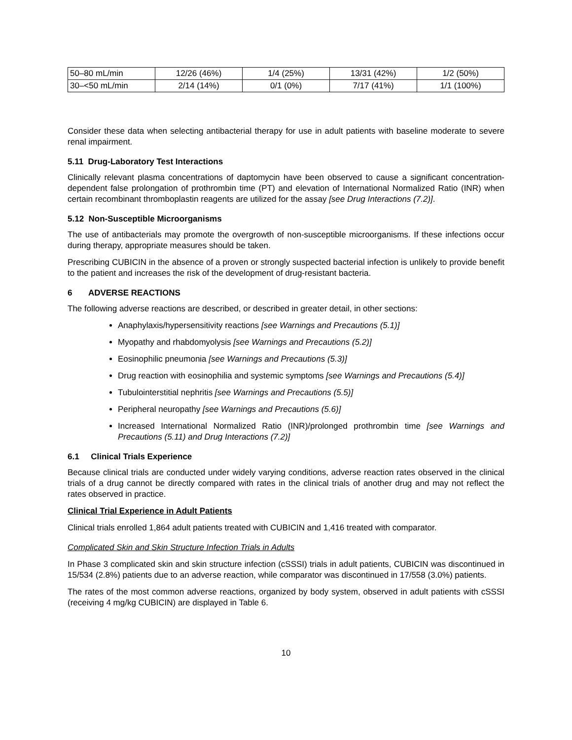| 50–80 mL/min | 12/26 (46%) | 1/4 (25%) | 13/31 (42%) | 1/2 (50%) |
| 30–<50 mL/min | 2/14 (14%) | 0/1 (0%) | 7/17 (41%) | 1/1 (100%) |
Consider these data when selecting antibacterial therapy for use in adult patients with baseline moderate to severe renal impairment.
5.11 Drug-Laboratory Test Interactions
Clinically relevant plasma concentrations of daptomycin have been observed to cause a significant concentration-dependent false prolongation of prothrombin time (PT) and elevation of International Normalized Ratio (INR) when certain recombinant thromboplastin reagents are utilized for the assay [see Drug Interactions (7.2)].
5.12 Non-Susceptible Microorganisms
The use of antibacterials may promote the overgrowth of non-susceptible microorganisms. If these infections occur during therapy, appropriate measures should be taken.
Prescribing CUBICIN in the absence of a proven or strongly suspected bacterial infection is unlikely to provide benefit to the patient and increases the risk of the development of drug-resistant bacteria.
6 ADVERSE REACTIONS
The following adverse reactions are described, or described in greater detail, in other sections:
Anaphylaxis/hypersensitivity reactions [see Warnings and Precautions (5.1)]
Myopathy and rhabdomyolysis [see Warnings and Precautions (5.2)]
Eosinophilic pneumonia [see Warnings and Precautions (5.3)]
Drug reaction with eosinophilia and systemic symptoms [see Warnings and Precautions (5.4)]
Tubulointerstitial nephritis [see Warnings and Precautions (5.5)]
Peripheral neuropathy [see Warnings and Precautions (5.6)]
Increased International Normalized Ratio (INR)/prolonged prothrombin time [see Warnings and Precautions (5.11) and Drug Interactions (7.2)]
6.1 Clinical Trials Experience
Because clinical trials are conducted under widely varying conditions, adverse reaction rates observed in the clinical trials of a drug cannot be directly compared with rates in the clinical trials of another drug and may not reflect the rates observed in practice.
Clinical Trial Experience in Adult Patients
Clinical trials enrolled 1,864 adult patients treated with CUBICIN and 1,416 treated with comparator.
Complicated Skin and Skin Structure Infection Trials in Adults
In Phase 3 complicated skin and skin structure infection (cSSSI) trials in adult patients, CUBICIN was discontinued in 15/534 (2.8%) patients due to an adverse reaction, while comparator was discontinued in 17/558 (3.0%) patients.
The rates of the most common adverse reactions, organized by body system, observed in adult patients with cSSSI (receiving 4 mg/kg CUBICIN) are displayed in Table 6.
10